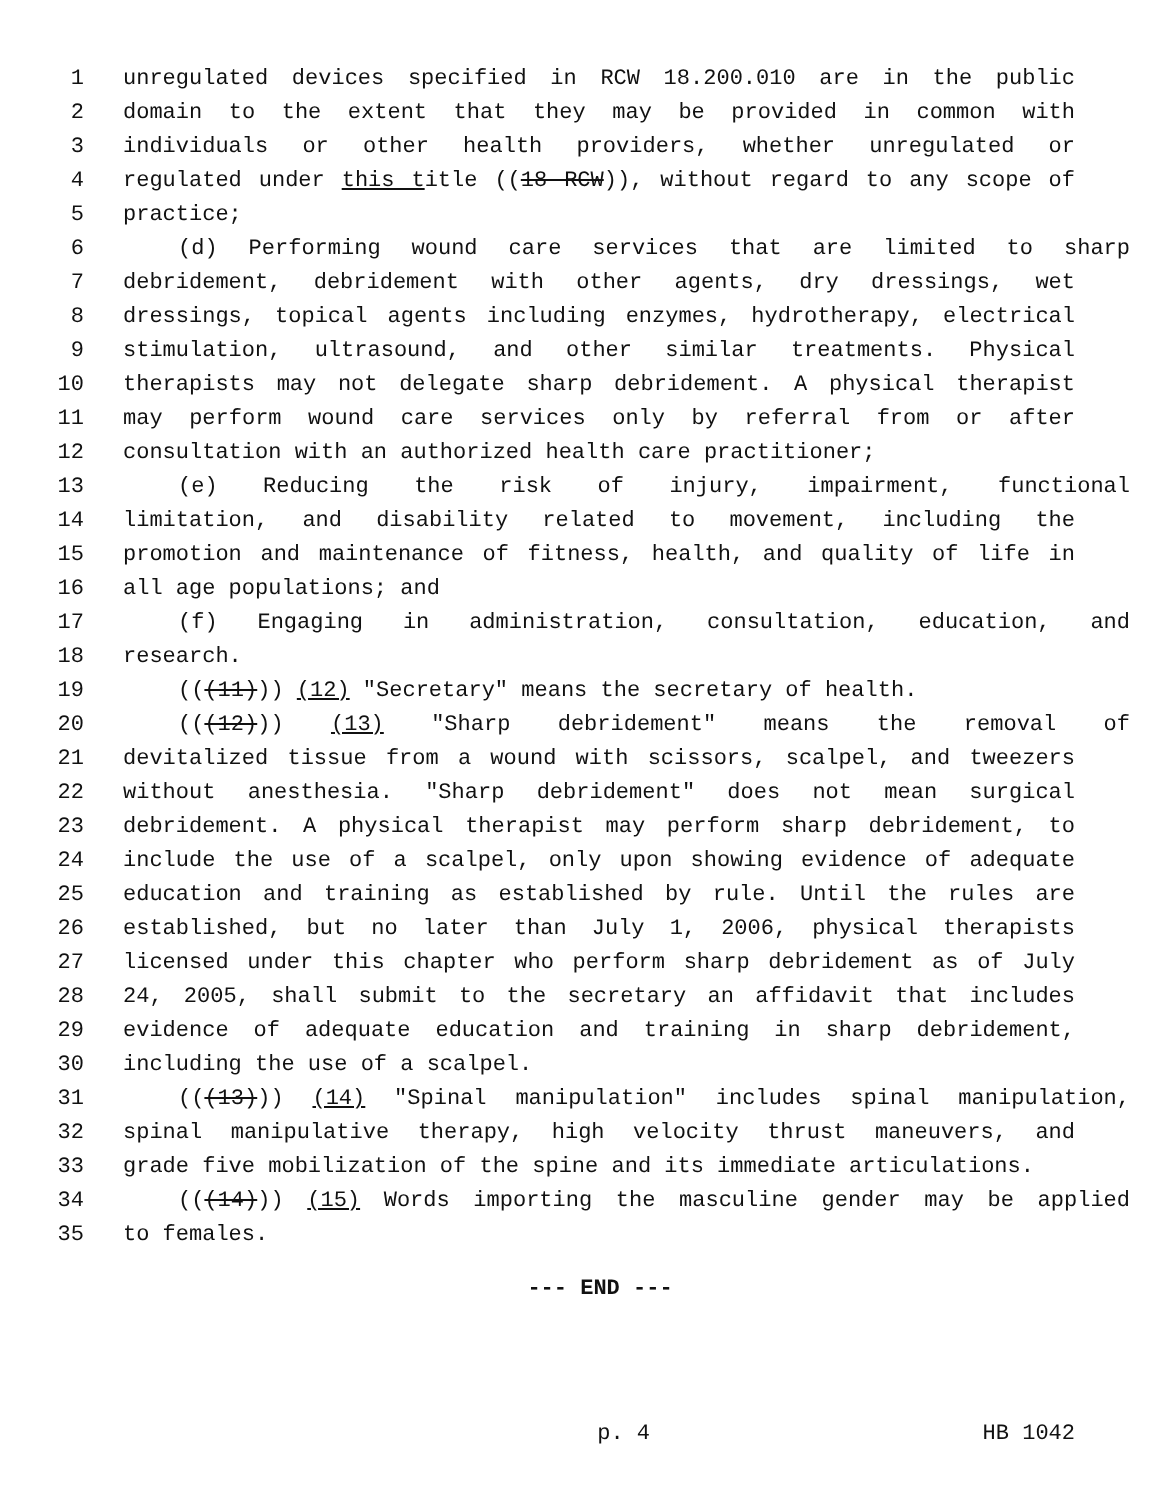1 unregulated devices specified in RCW 18.200.010 are in the public
2 domain to the extent that they may be provided in common with
3 individuals or other health providers, whether unregulated or
4 regulated under this title ((18 RCW)), without regard to any scope of
5 practice;
6 (d) Performing wound care services that are limited to sharp
7 debridement, debridement with other agents, dry dressings, wet
8 dressings, topical agents including enzymes, hydrotherapy, electrical
9 stimulation, ultrasound, and other similar treatments. Physical
10 therapists may not delegate sharp debridement. A physical therapist
11 may perform wound care services only by referral from or after
12 consultation with an authorized health care practitioner;
13 (e) Reducing the risk of injury, impairment, functional
14 limitation, and disability related to movement, including the
15 promotion and maintenance of fitness, health, and quality of life in
16 all age populations; and
17 (f) Engaging in administration, consultation, education, and
18 research.
19 (((11))) (12) "Secretary" means the secretary of health.
20 (((12))) (13) "Sharp debridement" means the removal of
21 devitalized tissue from a wound with scissors, scalpel, and tweezers
22 without anesthesia. "Sharp debridement" does not mean surgical
23 debridement. A physical therapist may perform sharp debridement, to
24 include the use of a scalpel, only upon showing evidence of adequate
25 education and training as established by rule. Until the rules are
26 established, but no later than July 1, 2006, physical therapists
27 licensed under this chapter who perform sharp debridement as of July
28 24, 2005, shall submit to the secretary an affidavit that includes
29 evidence of adequate education and training in sharp debridement,
30 including the use of a scalpel.
31 (((13))) (14) "Spinal manipulation" includes spinal manipulation,
32 spinal manipulative therapy, high velocity thrust maneuvers, and
33 grade five mobilization of the spine and its immediate articulations.
34 (((14))) (15) Words importing the masculine gender may be applied
35 to females.
--- END ---
p. 4 HB 1042